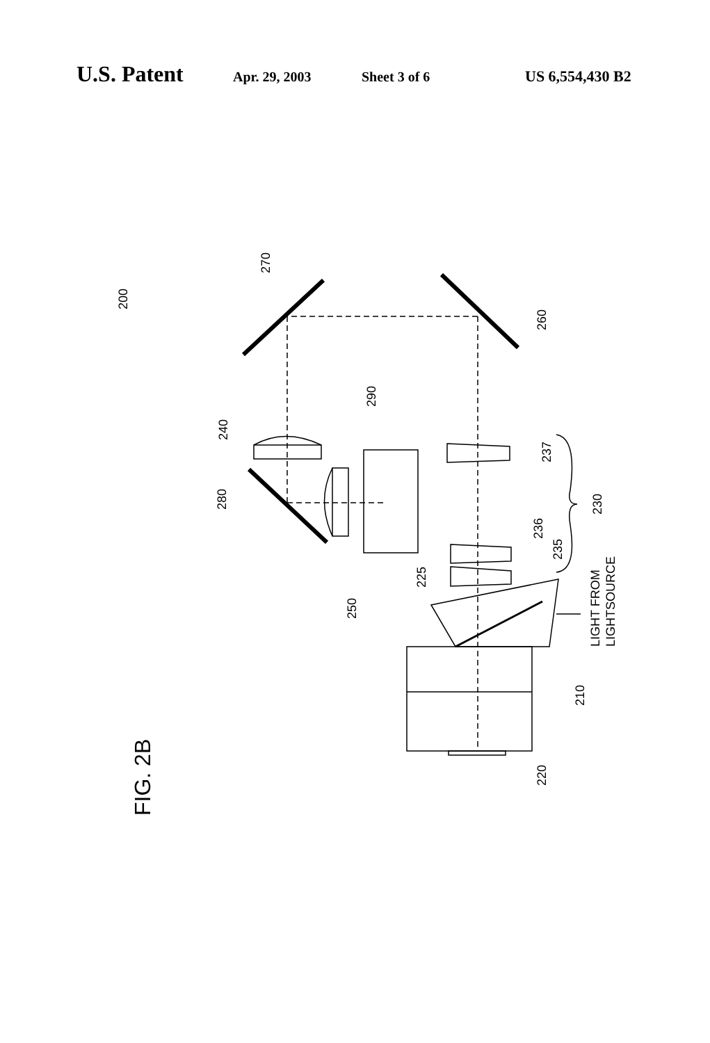U.S. Patent Apr. 29, 2003 Sheet 3 of 6 US 6,554,430 B2
200
270
260
290
240
280
237
230
236
235
225
250
LIGHT FROM
LIGHTSOURCE
210
220
FIG. 2B